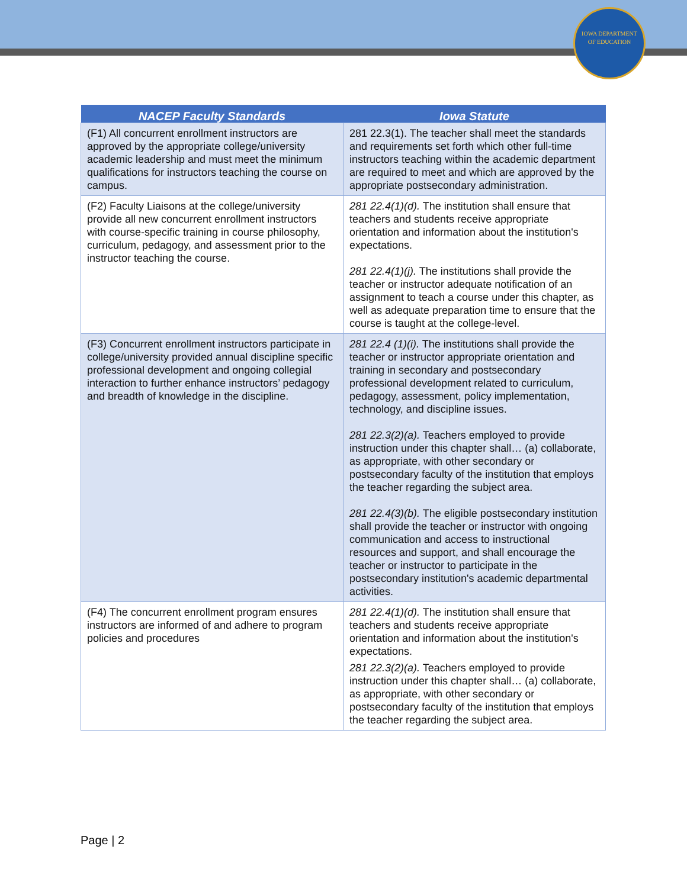IOWA DEPARTMENT
OF EDUCATION
| NACEP Faculty Standards | Iowa Statute |
| --- | --- |
| (F1) All concurrent enrollment instructors are approved by the appropriate college/university academic leadership and must meet the minimum qualifications for instructors teaching the course on campus. | 281 22.3(1). The teacher shall meet the standards and requirements set forth which other full-time instructors teaching within the academic department are required to meet and which are approved by the appropriate postsecondary administration. |
| (F2) Faculty Liaisons at the college/university provide all new concurrent enrollment instructors with course-specific training in course philosophy, curriculum, pedagogy, and assessment prior to the instructor teaching the course. | 281 22.4(1)(d). The institution shall ensure that teachers and students receive appropriate orientation and information about the institution's expectations. 281 22.4(1)(j). The institutions shall provide the teacher or instructor adequate notification of an assignment to teach a course under this chapter, as well as adequate preparation time to ensure that the course is taught at the college-level. |
| (F3) Concurrent enrollment instructors participate in college/university provided annual discipline specific professional development and ongoing collegial interaction to further enhance instructors’ pedagogy and breadth of knowledge in the discipline. | 281 22.4 (1)(i). The institutions shall provide the teacher or instructor appropriate orientation and training in secondary and postsecondary professional development related to curriculum, pedagogy, assessment, policy implementation, technology, and discipline issues. 281 22.3(2)(a). Teachers employed to provide instruction under this chapter shall… (a) collaborate, as appropriate, with other secondary or postsecondary faculty of the institution that employs the teacher regarding the subject area. 281 22.4(3)(b). The eligible postsecondary institution shall provide the teacher or instructor with ongoing communication and access to instructional resources and support, and shall encourage the teacher or instructor to participate in the postsecondary institution's academic departmental activities. |
| (F4) The concurrent enrollment program ensures instructors are informed of and adhere to program policies and procedures | 281 22.4(1)(d). The institution shall ensure that teachers and students receive appropriate orientation and information about the institution's expectations. 281 22.3(2)(a). Teachers employed to provide instruction under this chapter shall… (a) collaborate, as appropriate, with other secondary or postsecondary faculty of the institution that employs the teacher regarding the subject area. |
Page | 2